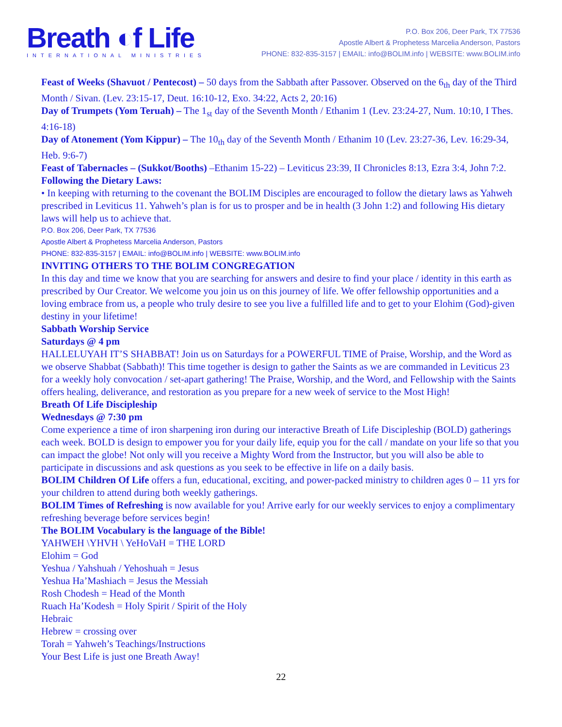Breath ◐f Life
INTERNATIONAL MINISTRIES
P.O. Box 206, Deer Park, TX 77536
Apostle Albert & Prophetess Marcelia Anderson, Pastors
PHONE: 832-835-3157 | EMAIL: info@BOLIM.info | WEBSITE: www.BOLIM.info
Feast of Weeks (Shavuot / Pentecost) – 50 days from the Sabbath after Passover. Observed on the 6<sub>th</sub> day of the Third Month / Sivan. (Lev. 23:15-17, Deut. 16:10-12, Exo. 34:22, Acts 2, 20:16)
Day of Trumpets (Yom Teruah) – The 1<sub>st</sub> day of the Seventh Month / Ethanim 1 (Lev. 23:24-27, Num. 10:10, I Thes. 4:16-18)
Day of Atonement (Yom Kippur) – The 10<sub>th</sub> day of the Seventh Month / Ethanim 10 (Lev. 23:27-36, Lev. 16:29-34, Heb. 9:6-7)
Feast of Tabernacles – (Sukkot/Booths) –Ethanim 15-22) – Leviticus 23:39, II Chronicles 8:13, Ezra 3:4, John 7:2.
Following the Dietary Laws:
• In keeping with returning to the covenant the BOLIM Disciples are encouraged to follow the dietary laws as Yahweh prescribed in Leviticus 11. Yahweh’s plan is for us to prosper and be in health (3 John 1:2) and following His dietary laws will help us to achieve that.
P.O. Box 206, Deer Park, TX 77536
Apostle Albert & Prophetess Marcelia Anderson, Pastors
PHONE: 832-835-3157 | EMAIL: info@BOLIM.info | WEBSITE: www.BOLIM.info
INVITING OTHERS TO THE BOLIM CONGREGATION
In this day and time we know that you are searching for answers and desire to find your place / identity in this earth as prescribed by Our Creator. We welcome you join us on this journey of life. We offer fellowship opportunities and a loving embrace from us, a people who truly desire to see you live a fulfilled life and to get to your Elohim (God)-given destiny in your lifetime!
Sabbath Worship Service
Saturdays @ 4 pm
HALLELUYAH IT’S SHABBAT! Join us on Saturdays for a POWERFUL TIME of Praise, Worship, and the Word as we observe Shabbat (Sabbath)! This time together is design to gather the Saints as we are commanded in Leviticus 23 for a weekly holy convocation / set-apart gathering! The Praise, Worship, and the Word, and Fellowship with the Saints offers healing, deliverance, and restoration as you prepare for a new week of service to the Most High!
Breath Of Life Discipleship
Wednesdays @ 7:30 pm
Come experience a time of iron sharpening iron during our interactive Breath of Life Discipleship (BOLD) gatherings each week. BOLD is design to empower you for your daily life, equip you for the call / mandate on your life so that you can impact the globe! Not only will you receive a Mighty Word from the Instructor, but you will also be able to participate in discussions and ask questions as you seek to be effective in life on a daily basis.
BOLIM Children Of Life offers a fun, educational, exciting, and power-packed ministry to children ages 0 – 11 yrs for your children to attend during both weekly gatherings.
BOLIM Times of Refreshing is now available for you! Arrive early for our weekly services to enjoy a complimentary refreshing beverage before services begin!
The BOLIM Vocabulary is the language of the Bible!
YAHWEH \YHVH \ YeHoVaH = THE LORD
Elohim = God
Yeshua / Yahshuah / Yehoshuah = Jesus
Yeshua Ha’Mashiach = Jesus the Messiah
Rosh Chodesh = Head of the Month
Ruach Ha’Kodesh = Holy Spirit / Spirit of the Holy
Hebraic
Hebrew = crossing over
Torah = Yahweh’s Teachings/Instructions
Your Best Life is just one Breath Away!
22